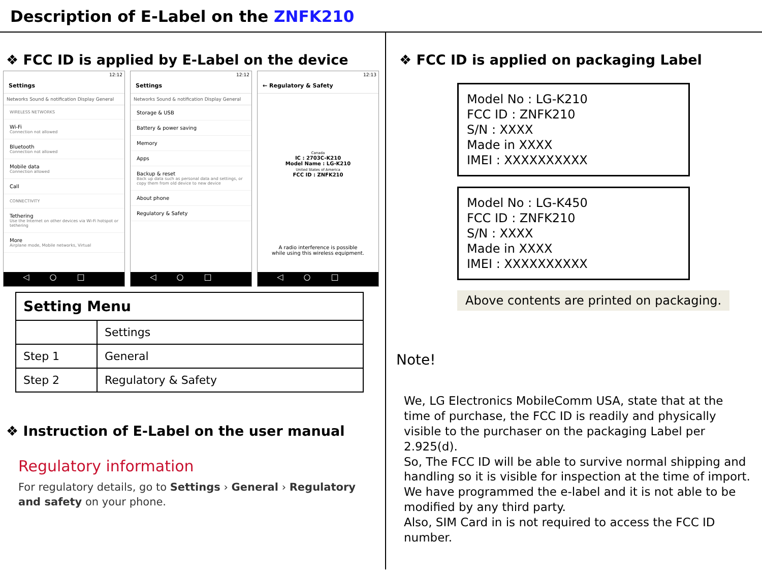Description of E-Label on the ZNFK210
❖ FCC ID is applied by E-Label on the device
12:12
Settings
Networks Sound & notification Display General
WIRELESS NETWORKS
Wi-Fi
Connection not allowed
Bluetooth
Connection not allowed
Mobile data
Connection allowed
Call
CONNECTIVITY
Tethering
Use the Internet on other devices via Wi-Fi hotspot or tethering
More
Airplane mode, Mobile networks, Virtual
◁○□
12:12
Settings
Networks Sound & notification Display General
Storage & USB
Battery & power saving
Memory
Apps
Backup & reset
Back up data such as personal data and settings, or copy them from old device to new device
About phone
Regulatory & Safety
◁○□
12:13
← Regulatory & Safety
Canada
IC : 2703C-K210
Model Name : LG-K210
United States of America
FCC ID : ZNFK210
A radio interference is possible
while using this wireless equipment.
◁○□
| Setting Menu | |
| --- | --- |
| | Settings |
| Step 1 | General |
| Step 2 | Regulatory & Safety |
❖ Instruction of E-Label on the user manual
Regulatory information
For regulatory details, go to Settings › General › Regulatory and safety on your phone.
❖ FCC ID is applied on packaging Label
Model No : LG-K210
FCC ID : ZNFK210
S/N : XXXX
Made in XXXX
IMEI : XXXXXXXXXX
Model No : LG-K450
FCC ID : ZNFK210
S/N : XXXX
Made in XXXX
IMEI : XXXXXXXXXX
Above contents are printed on packaging.
Note!
We, LG Electronics MobileComm USA, state that at the time of purchase, the FCC ID is readily and physically visible to the purchaser on the packaging Label per 2.925(d).
So, The FCC ID will be able to survive normal shipping and handling so it is visible for inspection at the time of import.
We have programmed the e-label and it is not able to be modified by any third party.
Also, SIM Card in is not required to access the FCC ID number.